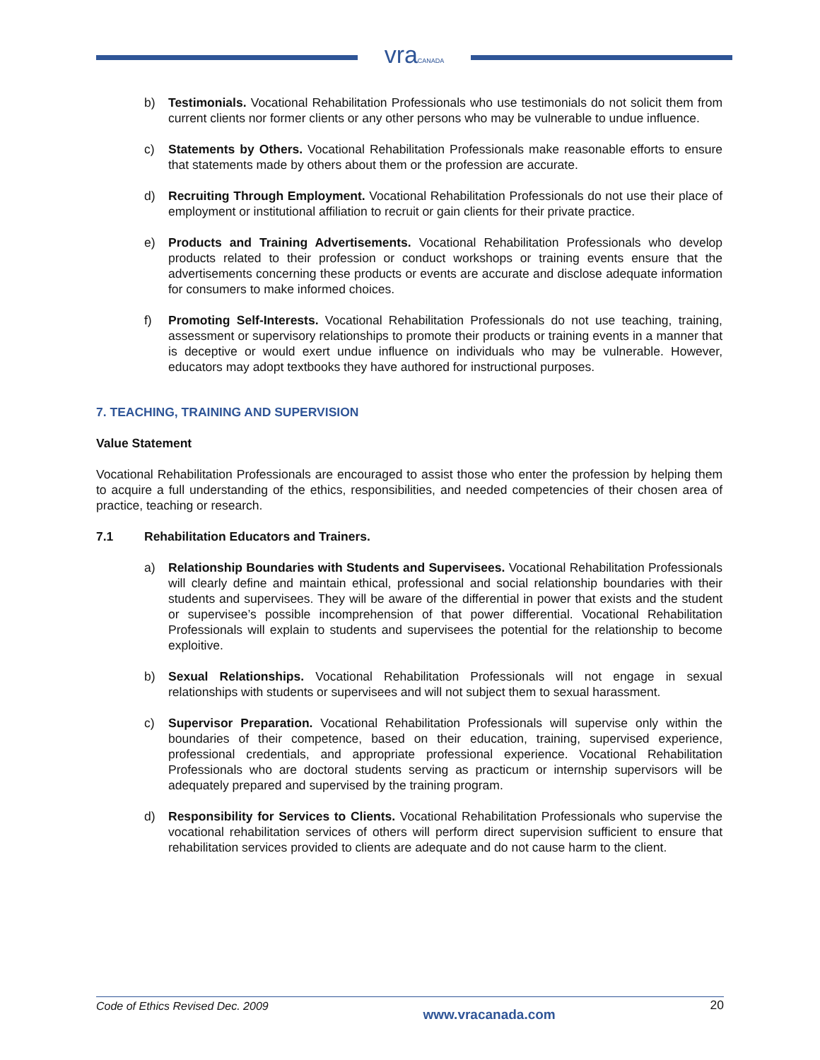vraCANADA
b) Testimonials. Vocational Rehabilitation Professionals who use testimonials do not solicit them from current clients nor former clients or any other persons who may be vulnerable to undue influence.
c) Statements by Others. Vocational Rehabilitation Professionals make reasonable efforts to ensure that statements made by others about them or the profession are accurate.
d) Recruiting Through Employment. Vocational Rehabilitation Professionals do not use their place of employment or institutional affiliation to recruit or gain clients for their private practice.
e) Products and Training Advertisements. Vocational Rehabilitation Professionals who develop products related to their profession or conduct workshops or training events ensure that the advertisements concerning these products or events are accurate and disclose adequate information for consumers to make informed choices.
f) Promoting Self-Interests. Vocational Rehabilitation Professionals do not use teaching, training, assessment or supervisory relationships to promote their products or training events in a manner that is deceptive or would exert undue influence on individuals who may be vulnerable. However, educators may adopt textbooks they have authored for instructional purposes.
7. TEACHING, TRAINING AND SUPERVISION
Value Statement
Vocational Rehabilitation Professionals are encouraged to assist those who enter the profession by helping them to acquire a full understanding of the ethics, responsibilities, and needed competencies of their chosen area of practice, teaching or research.
7.1 Rehabilitation Educators and Trainers.
a) Relationship Boundaries with Students and Supervisees. Vocational Rehabilitation Professionals will clearly define and maintain ethical, professional and social relationship boundaries with their students and supervisees. They will be aware of the differential in power that exists and the student or supervisee’s possible incomprehension of that power differential. Vocational Rehabilitation Professionals will explain to students and supervisees the potential for the relationship to become exploitive.
b) Sexual Relationships. Vocational Rehabilitation Professionals will not engage in sexual relationships with students or supervisees and will not subject them to sexual harassment.
c) Supervisor Preparation. Vocational Rehabilitation Professionals will supervise only within the boundaries of their competence, based on their education, training, supervised experience, professional credentials, and appropriate professional experience. Vocational Rehabilitation Professionals who are doctoral students serving as practicum or internship supervisors will be adequately prepared and supervised by the training program.
d) Responsibility for Services to Clients. Vocational Rehabilitation Professionals who supervise the vocational rehabilitation services of others will perform direct supervision sufficient to ensure that rehabilitation services provided to clients are adequate and do not cause harm to the client.
Code of Ethics Revised Dec. 2009 www.vracanada.com 20